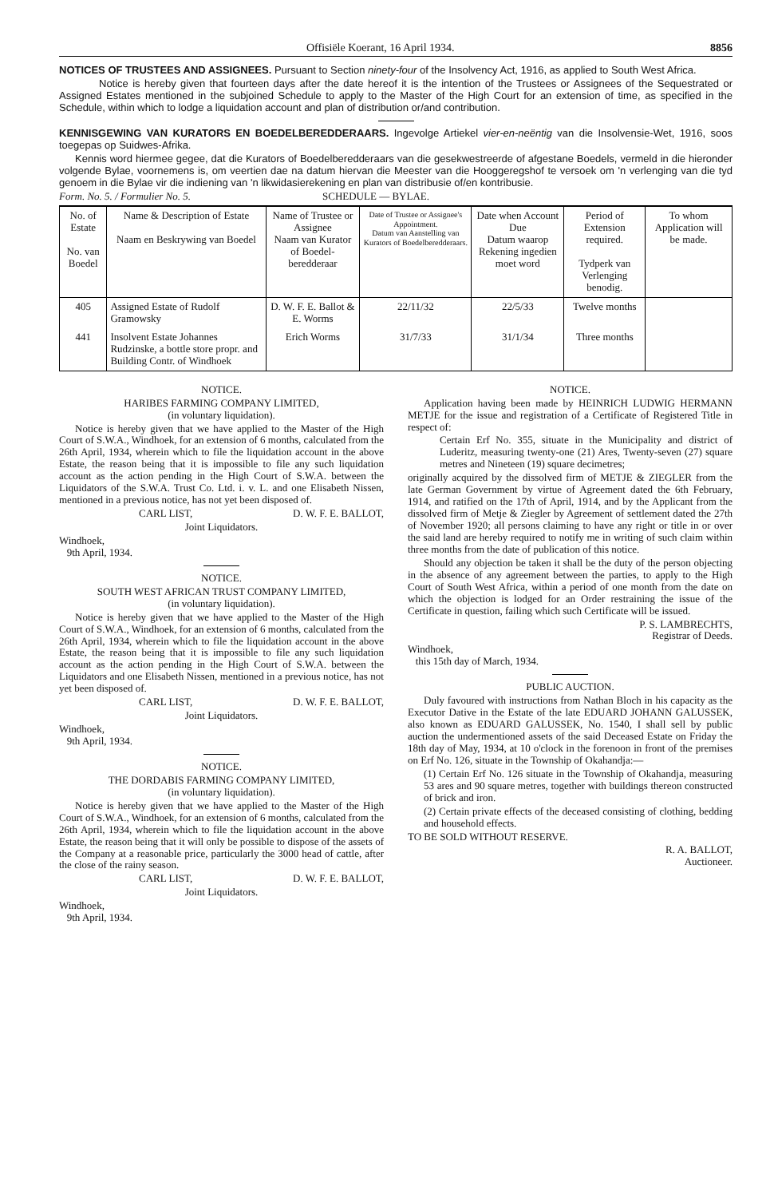Offisiële Koerant, 16 April 1934. 8856
NOTICES OF TRUSTEES AND ASSIGNEES. Pursuant to Section ninety-four of the Insolvency Act, 1916, as applied to South West Africa.
Notice is hereby given that fourteen days after the date hereof it is the intention of the Trustees or Assignees of the Sequestrated or Assigned Estates mentioned in the subjoined Schedule to apply to the Master of the High Court for an extension of time, as specified in the Schedule, within which to lodge a liquidation account and plan of distribution or/and contribution.
KENNISGEWING VAN KURATORS EN BOEDELBEREDDERAARS. Ingevolge Artiekel vier-en-neëntig van die Insolvensie-Wet, 1916, soos toegepas op Suidwes-Afrika.
Kennis word hiermee gegee, dat die Kurators of Boedelberedderaars van die gesekwestreerde of afgestane Boedels, vermeld in die hieronder volgende Bylae, voornemens is, om veertien dae na datum hiervan die Meester van die Hooggeregshof te versoek om 'n verlenging van die tyd genoem in die Bylae vir die indiening van 'n likwidasierekening en plan van distribusie of/en kontribusie.
Form. No. 5. / Formulier No. 5. SCHEDULE — BYLAE.
| No. of Estate No. van Boedel | Name & Description of Estate Naam en Beskrywing van Boedel | Name of Trustee or Assignee Naam van Kurator of Boedel-beredderaar | Date of Trustee or Assignee's Appointment. Datum van Aanstelling van Kurators of Boedelberedderaars. | Date when Account Due Datum waarop Rekening ingedien moet word | Period of Extension required. Tydperk van Verlenging benodig. | To whom Application will be made. |
| --- | --- | --- | --- | --- | --- | --- |
| 405 | Assigned Estate of Rudolf Gramowsky | D. W. F. E. Ballot & E. Worms | 22/11/32 | 22/5/33 | Twelve months | |
| 441 | Insolvent Estate Johannes Rudzinske, a bottle store propr. and Building Contr. of Windhoek | Erich Worms | 31/7/33 | 31/1/34 | Three months | |
NOTICE.
HARIBES FARMING COMPANY LIMITED,
(in voluntary liquidation).
Notice is hereby given that we have applied to the Master of the High Court of S.W.A., Windhoek, for an extension of 6 months, calculated from the 26th April, 1934, wherein which to file the liquidation account in the above Estate, the reason being that it is impossible to file any such liquidation account as the action pending in the High Court of S.W.A. between the Liquidators of the S.W.A. Trust Co. Ltd. i. v. L. and one Elisabeth Nissen, mentioned in a previous notice, has not yet been disposed of.
CARL LIST, D. W. F. E. BALLOT,
Joint Liquidators.
Windhoek,
9th April, 1934.
NOTICE.
SOUTH WEST AFRICAN TRUST COMPANY LIMITED,
(in voluntary liquidation).
Notice is hereby given that we have applied to the Master of the High Court of S.W.A., Windhoek, for an extension of 6 months, calculated from the 26th April, 1934, wherein which to file the liquidation account in the above Estate, the reason being that it is impossible to file any such liquidation account as the action pending in the High Court of S.W.A. between the Liquidators and one Elisabeth Nissen, mentioned in a previous notice, has not yet been disposed of.
CARL LIST, D. W. F. E. BALLOT,
Joint Liquidators.
Windhoek,
9th April, 1934.
NOTICE.
THE DORDABIS FARMING COMPANY LIMITED,
(in voluntary liquidation).
Notice is hereby given that we have applied to the Master of the High Court of S.W.A., Windhoek, for an extension of 6 months, calculated from the 26th April, 1934, wherein which to file the liquidation account in the above Estate, the reason being that it will only be possible to dispose of the assets of the Company at a reasonable price, particularly the 3000 head of cattle, after the close of the rainy season.
CARL LIST, D. W. F. E. BALLOT,
Joint Liquidators.
Windhoek,
9th April, 1934.
NOTICE.
Application having been made by HEINRICH LUDWIG HERMANN METJE for the issue and registration of a Certificate of Registered Title in respect of:
Certain Erf No. 355, situate in the Municipality and district of Luderitz, measuring twenty-one (21) Ares, Twenty-seven (27) square metres and Nineteen (19) square decimetres;
originally acquired by the dissolved firm of METJE & ZIEGLER from the late German Government by virtue of Agreement dated the 6th February, 1914, and ratified on the 17th of April, 1914, and by the Applicant from the dissolved firm of Metje & Ziegler by Agreement of settlement dated the 27th of November 1920; all persons claiming to have any right or title in or over the said land are hereby required to notify me in writing of such claim within three months from the date of publication of this notice.
Should any objection be taken it shall be the duty of the person objecting in the absence of any agreement between the parties, to apply to the High Court of South West Africa, within a period of one month from the date on which the objection is lodged for an Order restraining the issue of the Certificate in question, failing which such Certificate will be issued.
P. S. LAMBRECHTS,
Registrar of Deeds.
Windhoek,
this 15th day of March, 1934.
PUBLIC AUCTION.
Duly favoured with instructions from Nathan Bloch in his capacity as the Executor Dative in the Estate of the late EDUARD JOHANN GALUSSEK, also known as EDUARD GALUSSEK, No. 1540, I shall sell by public auction the undermentioned assets of the said Deceased Estate on Friday the 18th day of May, 1934, at 10 o'clock in the forenoon in front of the premises on Erf No. 126, situate in the Township of Okahandja:—
(1) Certain Erf No. 126 situate in the Township of Okahandja, measuring 53 ares and 90 square metres, together with buildings thereon constructed of brick and iron.
(2) Certain private effects of the deceased consisting of clothing, bedding and household effects.
TO BE SOLD WITHOUT RESERVE.
R. A. BALLOT,
Auctioneer.